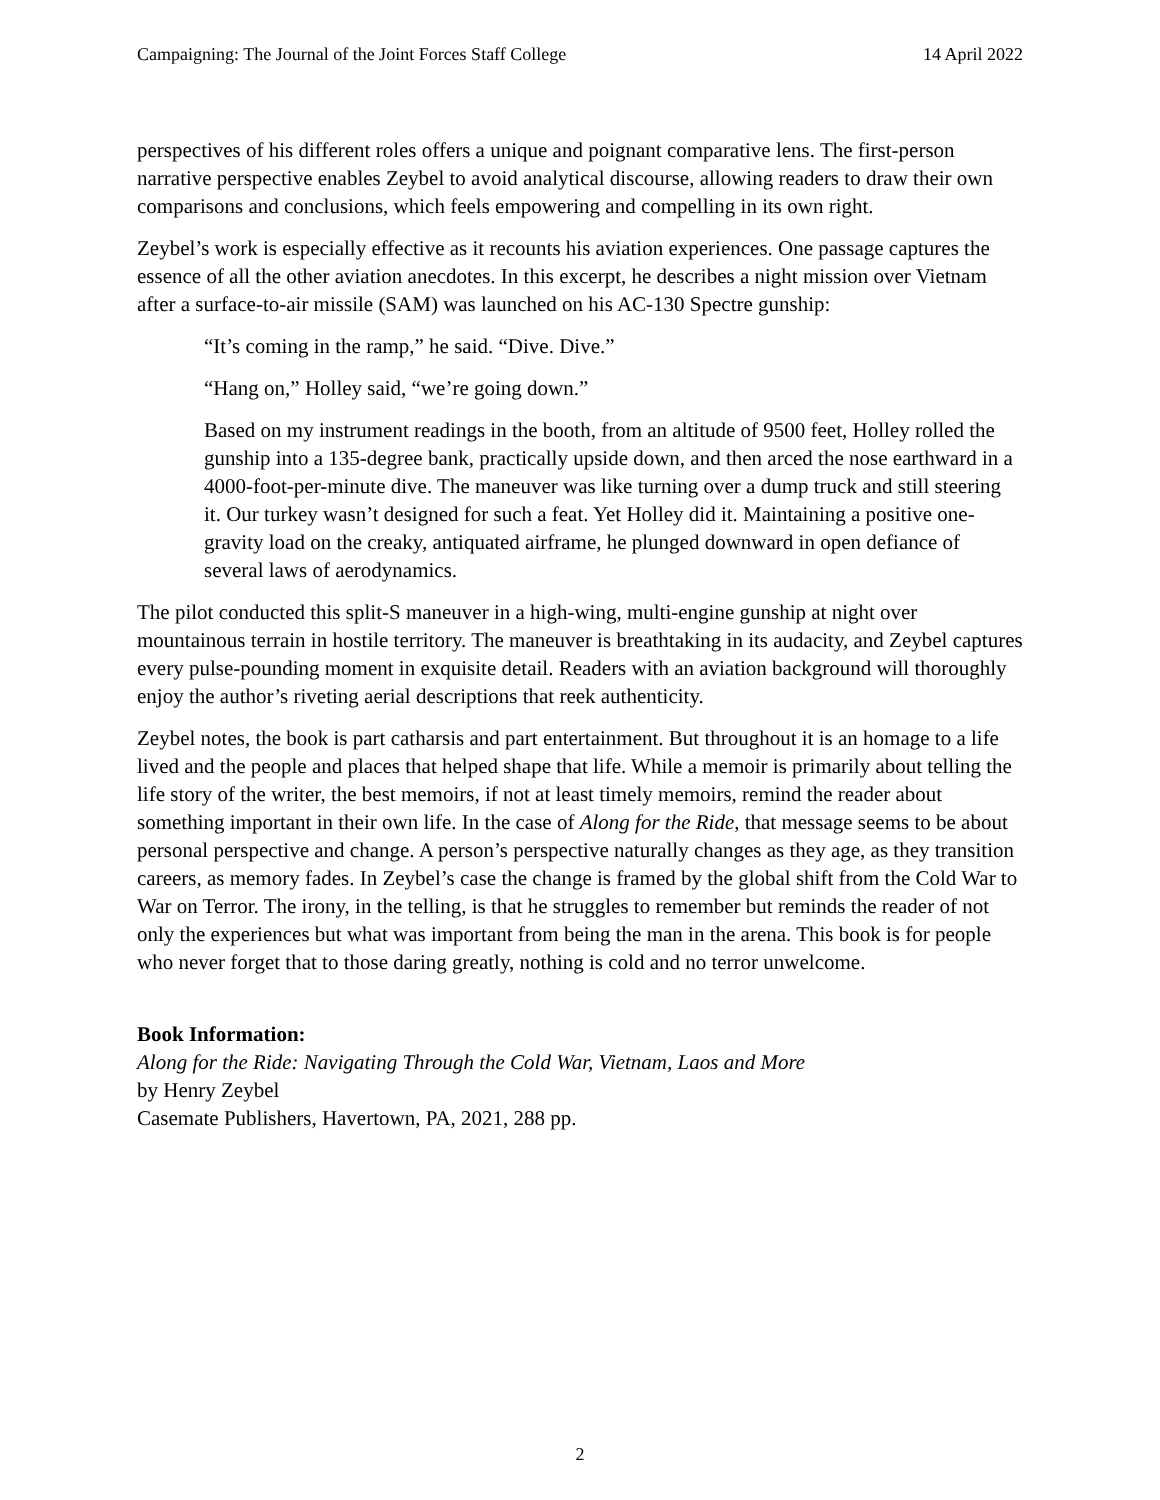Campaigning: The Journal of the Joint Forces Staff College 14 April 2022
perspectives of his different roles offers a unique and poignant comparative lens. The first-person narrative perspective enables Zeybel to avoid analytical discourse, allowing readers to draw their own comparisons and conclusions, which feels empowering and compelling in its own right.
Zeybel’s work is especially effective as it recounts his aviation experiences. One passage captures the essence of all the other aviation anecdotes. In this excerpt, he describes a night mission over Vietnam after a surface-to-air missile (SAM) was launched on his AC-130 Spectre gunship:
“It’s coming in the ramp,” he said. “Dive. Dive.”
“Hang on,” Holley said, “we’re going down.”
Based on my instrument readings in the booth, from an altitude of 9500 feet, Holley rolled the gunship into a 135-degree bank, practically upside down, and then arced the nose earthward in a 4000-foot-per-minute dive. The maneuver was like turning over a dump truck and still steering it. Our turkey wasn’t designed for such a feat. Yet Holley did it. Maintaining a positive one-gravity load on the creaky, antiquated airframe, he plunged downward in open defiance of several laws of aerodynamics.
The pilot conducted this split-S maneuver in a high-wing, multi-engine gunship at night over mountainous terrain in hostile territory. The maneuver is breathtaking in its audacity, and Zeybel captures every pulse-pounding moment in exquisite detail. Readers with an aviation background will thoroughly enjoy the author’s riveting aerial descriptions that reek authenticity.
Zeybel notes, the book is part catharsis and part entertainment. But throughout it is an homage to a life lived and the people and places that helped shape that life. While a memoir is primarily about telling the life story of the writer, the best memoirs, if not at least timely memoirs, remind the reader about something important in their own life. In the case of Along for the Ride, that message seems to be about personal perspective and change. A person’s perspective naturally changes as they age, as they transition careers, as memory fades. In Zeybel’s case the change is framed by the global shift from the Cold War to War on Terror. The irony, in the telling, is that he struggles to remember but reminds the reader of not only the experiences but what was important from being the man in the arena. This book is for people who never forget that to those daring greatly, nothing is cold and no terror unwelcome.
Book Information:
Along for the Ride: Navigating Through the Cold War, Vietnam, Laos and More
by Henry Zeybel
Casemate Publishers, Havertown, PA, 2021, 288 pp.
2